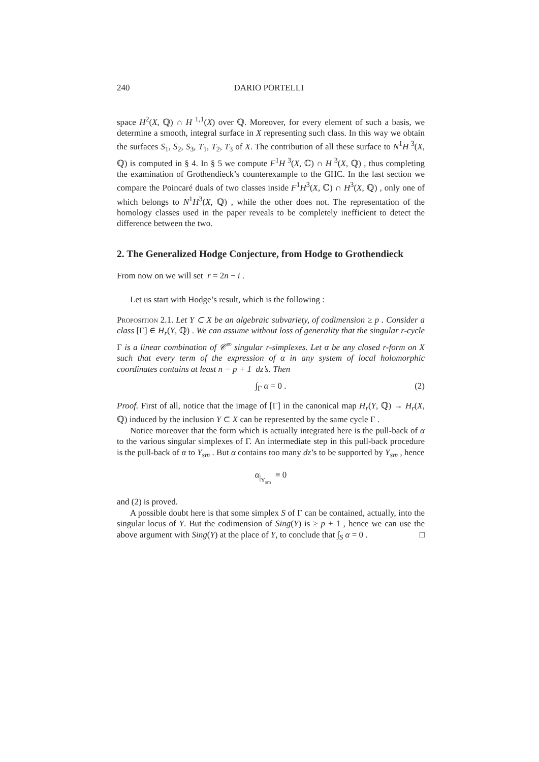240 DARIO PORTELLI
space H<sup>2</sup>(X, ℚ) ∩ H<sup>1,1</sup>(X) over ℚ. Moreover, for every element of such a basis, we determine a smooth, integral surface in X representing such class. In this way we obtain the surfaces S<sub>1</sub>, S<sub>2</sub>, S<sub>3</sub>, T<sub>1</sub>, T<sub>2</sub>, T<sub>3</sub> of X. The contribution of all these surface to N<sup>1</sup>H<sup>3</sup>(X, ℚ) is computed in § 4. In § 5 we compute F<sup>1</sup>H<sup>3</sup>(X, ℂ) ∩ H<sup>3</sup>(X, ℚ) , thus completing the examination of Grothendieck’s counterexample to the GHC. In the last section we compare the Poincaré duals of two classes inside F<sup>1</sup>H<sup>3</sup>(X, ℂ) ∩ H<sup>3</sup>(X, ℚ) , only one of which belongs to N<sup>1</sup>H<sup>3</sup>(X, ℚ) , while the other does not. The representation of the homology classes used in the paper reveals to be completely inefficient to detect the difference between the two.
2. The Generalized Hodge Conjecture, from Hodge to Grothendieck
From now on we will set r = 2n − i .
Let us start with Hodge’s result, which is the following :
Proposition 2.1. Let Y ⊂ X be an algebraic subvariety, of codimension ≥ p . Consider a class [Γ] ∈ H<sub>r</sub>(Y, ℚ) . We can assume without loss of generality that the singular r-cycle Γ is a linear combination of 𝒞<sup>∞</sup> singular r-simplexes. Let α be any closed r-form on X such that every term of the expression of α in any system of local holomorphic coordinates contains at least n − p + 1 dz’s. Then
∫<sub>Γ</sub> α = 0 . (2)
Proof. First of all, notice that the image of [Γ] in the canonical map H<sub>r</sub>(Y, ℚ) → H<sub>r</sub>(X, ℚ) induced by the inclusion Y ⊂ X can be represented by the same cycle Γ .
Notice moreover that the form which is actually integrated here is the pull-back of α to the various singular simplexes of Γ. An intermediate step in this pull-back procedure is the pull-back of α to Y<sub>sm</sub> . But α contains too many dz’s to be supported by Y<sub>sm</sub> , hence
α<sub>|<sub>Y<sub>sm</sub></sub></sub> ≡ 0
and (2) is proved.
A possible doubt here is that some simplex S of Γ can be contained, actually, into the singular locus of Y. But the codimension of Sing(Y) is ≥ p + 1 , hence we can use the above argument with Sing(Y) at the place of Y, to conclude that ∫<sub>S</sub> α = 0 . □